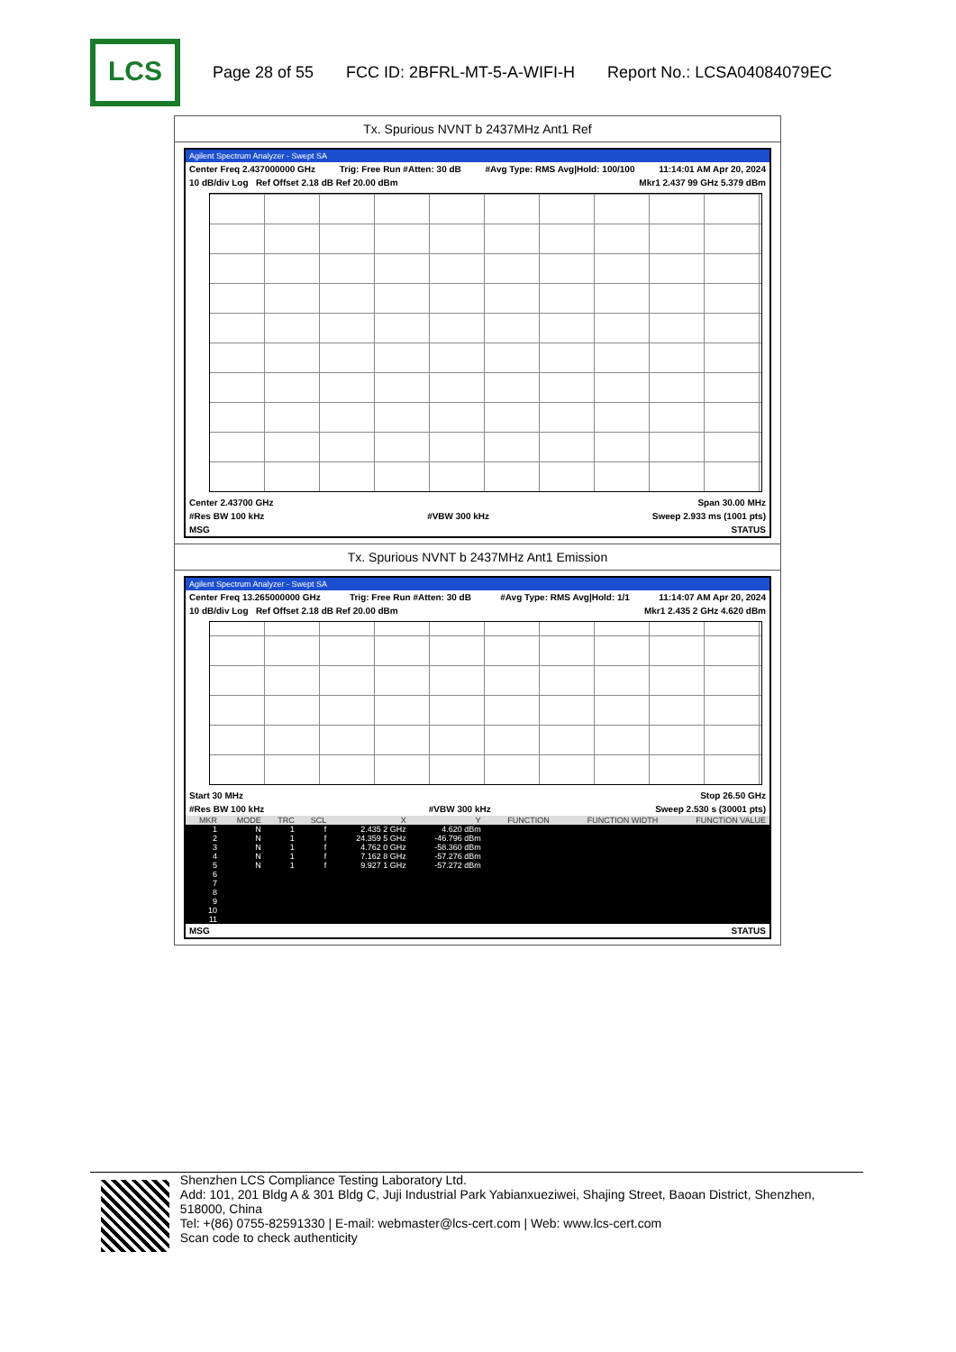LCS
Page 28 of 55 FCC ID: 2BFRL-MT-5-A-WIFI-H Report No.: LCSA04084079EC
Tx. Spurious NVNT b 2437MHz Ant1 Ref
Agilent Spectrum Analyzer - Swept SA
Center Freq 2.437000000 GHz Trig: Free Run #Atten: 30 dB #Avg Type: RMS Avg|Hold: 100/100 11:14:01 AM Apr 20, 2024
10 dB/div Log Ref Offset 2.18 dB Ref 20.00 dBm Mkr1 2.437 99 GHz 5.379 dBm
Center 2.43700 GHz Span 30.00 MHz
#Res BW 100 kHz #VBW 300 kHz Sweep 2.933 ms (1001 pts)
MSG STATUS
Tx. Spurious NVNT b 2437MHz Ant1 Emission
Agilent Spectrum Analyzer - Swept SA
Center Freq 13.265000000 GHz Trig: Free Run #Atten: 30 dB #Avg Type: RMS Avg|Hold: 1/1 11:14:07 AM Apr 20, 2024
10 dB/div Log Ref Offset 2.18 dB Ref 20.00 dBm Mkr1 2.435 2 GHz 4.620 dBm
Start 30 MHz Stop 26.50 GHz
#Res BW 100 kHz #VBW 300 kHz Sweep 2.530 s (30001 pts)
| MKR | MODE | TRC | SCL | X | Y | FUNCTION | FUNCTION WIDTH | FUNCTION VALUE |
| --- | --- | --- | --- | --- | --- | --- | --- | --- |
| 1 | N | 1 | f | 2.435 2 GHz | 4.620 dBm | | | |
| 2 | N | 1 | f | 24.359 5 GHz | -46.796 dBm | | | |
| 3 | N | 1 | f | 4.762 0 GHz | -58.360 dBm | | | |
| 4 | N | 1 | f | 7.162 8 GHz | -57.276 dBm | | | |
| 5 | N | 1 | f | 9.927 1 GHz | -57.272 dBm | | | |
| 6 | | | | | | | | |
| 7 | | | | | | | | |
| 8 | | | | | | | | |
| 9 | | | | | | | | |
| 10 | | | | | | | | |
| 11 | | | | | | | | |
MSG STATUS
Shenzhen LCS Compliance Testing Laboratory Ltd.
Add: 101, 201 Bldg A & 301 Bldg C, Juji Industrial Park Yabianxueziwei, Shajing Street, Baoan District, Shenzhen, 518000, China
Tel: +(86) 0755-82591330 | E-mail: webmaster@lcs-cert.com | Web: www.lcs-cert.com
Scan code to check authenticity